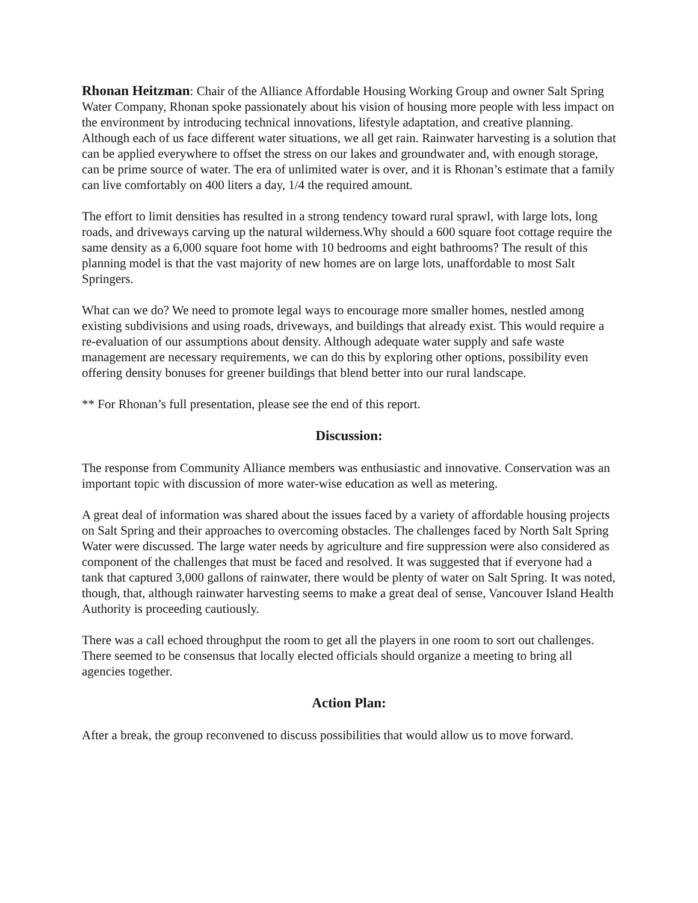Rhonan Heitzman: Chair of the Alliance Affordable Housing Working Group and owner Salt Spring Water Company, Rhonan spoke passionately about his vision of housing more people with less impact on the environment by introducing technical innovations, lifestyle adaptation, and creative planning. Although each of us face different water situations, we all get rain. Rainwater harvesting is a solution that can be applied everywhere to offset the stress on our lakes and groundwater and, with enough storage, can be prime source of water. The era of unlimited water is over, and it is Rhonan’s estimate that a family can live comfortably on 400 liters a day, 1/4 the required amount.
The effort to limit densities has resulted in a strong tendency toward rural sprawl, with large lots, long roads, and driveways carving up the natural wilderness.Why should a 600 square foot cottage require the same density as a 6,000 square foot home with 10 bedrooms and eight bathrooms? The result of this planning model is that the vast majority of new homes are on large lots, unaffordable to most Salt Springers.
What can we do? We need to promote legal ways to encourage more smaller homes, nestled among existing subdivisions and using roads, driveways, and buildings that already exist. This would require a re-evaluation of our assumptions about density. Although adequate water supply and safe waste management are necessary requirements, we can do this by exploring other options, possibility even offering density bonuses for greener buildings that blend better into our rural landscape.
** For Rhonan’s full presentation, please see the end of this report.
Discussion:
The response from Community Alliance members was enthusiastic and innovative. Conservation was an important topic with discussion of more water-wise education as well as metering.
A great deal of information was shared about the issues faced by a variety of affordable housing projects on Salt Spring and their approaches to overcoming obstacles. The challenges faced by North Salt Spring Water were discussed. The large water needs by agriculture and fire suppression were also considered as component of the challenges that must be faced and resolved. It was suggested that if everyone had a tank that captured 3,000 gallons of rainwater, there would be plenty of water on Salt Spring. It was noted, though, that, although rainwater harvesting seems to make a great deal of sense, Vancouver Island Health Authority is proceeding cautiously.
There was a call echoed throughput the room to get all the players in one room to sort out challenges. There seemed to be consensus that locally elected officials should organize a meeting to bring all agencies together.
Action Plan:
After a break, the group reconvened to discuss possibilities that would allow us to move forward.